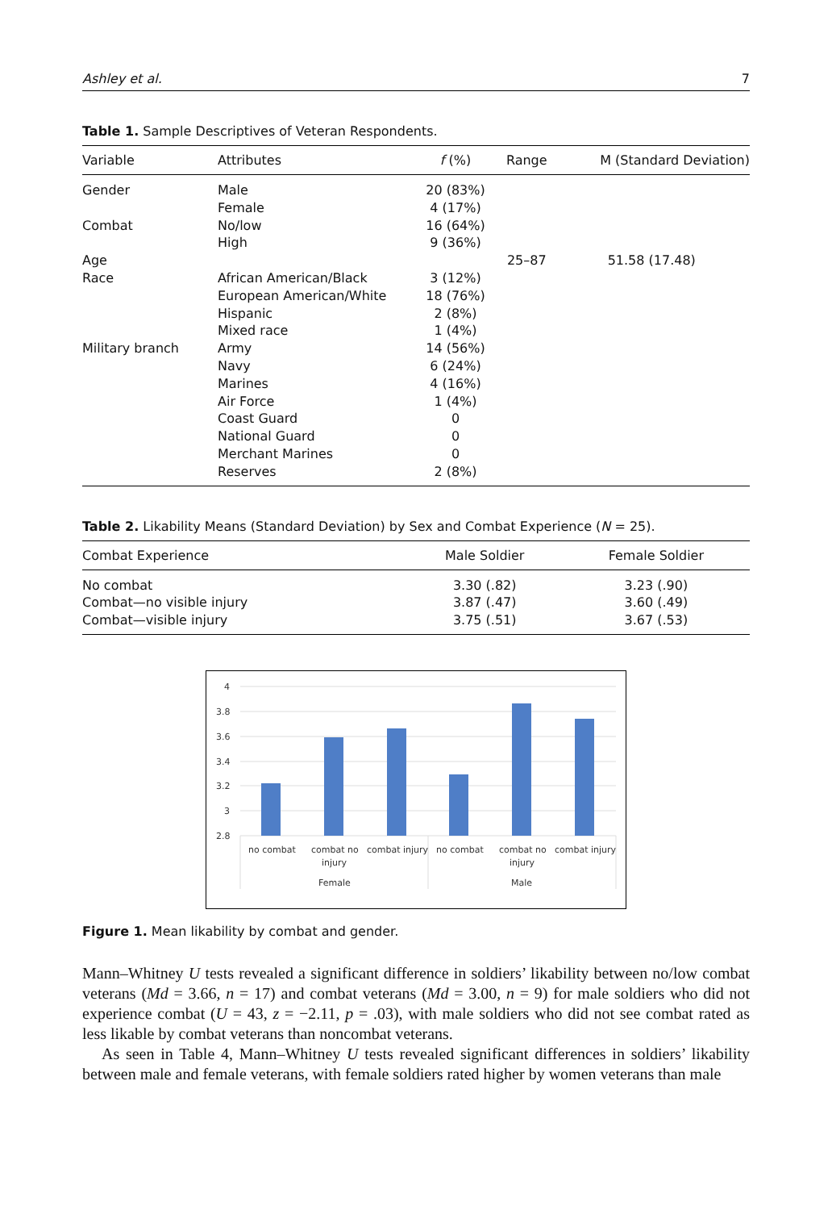Ashley et al. 7
Table 1. Sample Descriptives of Veteran Respondents.
| Variable | Attributes | f (%) | Range | M (Standard Deviation) |
| --- | --- | --- | --- | --- |
| Gender | Male | 20 (83%) | | |
| | Female | 4 (17%) | | |
| Combat | No/low | 16 (64%) | | |
| | High | 9 (36%) | | |
| Age | | | 25–87 | 51.58 (17.48) |
| Race | African American/Black | 3 (12%) | | |
| | European American/White | 18 (76%) | | |
| | Hispanic | 2 (8%) | | |
| | Mixed race | 1 (4%) | | |
| Military branch | Army | 14 (56%) | | |
| | Navy | 6 (24%) | | |
| | Marines | 4 (16%) | | |
| | Air Force | 1 (4%) | | |
| | Coast Guard | 0 | | |
| | National Guard | 0 | | |
| | Merchant Marines | 0 | | |
| | Reserves | 2 (8%) | | |
Table 2. Likability Means (Standard Deviation) by Sex and Combat Experience (N = 25).
| Combat Experience | Male Soldier | Female Soldier |
| --- | --- | --- |
| No combat | 3.30 (.82) | 3.23 (.90) |
| Combat—no visible injury | 3.87 (.47) | 3.60 (.49) |
| Combat—visible injury | 3.75 (.51) | 3.67 (.53) |
4
3.8
3.6
3.4
3.2
3
2.8
no combat
combat no
injury
combat injury
no combat
combat no
injury
combat injury
Female
Male
Figure 1. Mean likability by combat and gender.
Mann–Whitney U tests revealed a significant difference in soldiers’ likability between no/low combat veterans (Md = 3.66, n = 17) and combat veterans (Md = 3.00, n = 9) for male soldiers who did not experience combat (U = 43, z = −2.11, p = .03), with male soldiers who did not see combat rated as less likable by combat veterans than noncombat veterans.
As seen in Table 4, Mann–Whitney U tests revealed significant differences in soldiers’ likability between male and female veterans, with female soldiers rated higher by women veterans than male